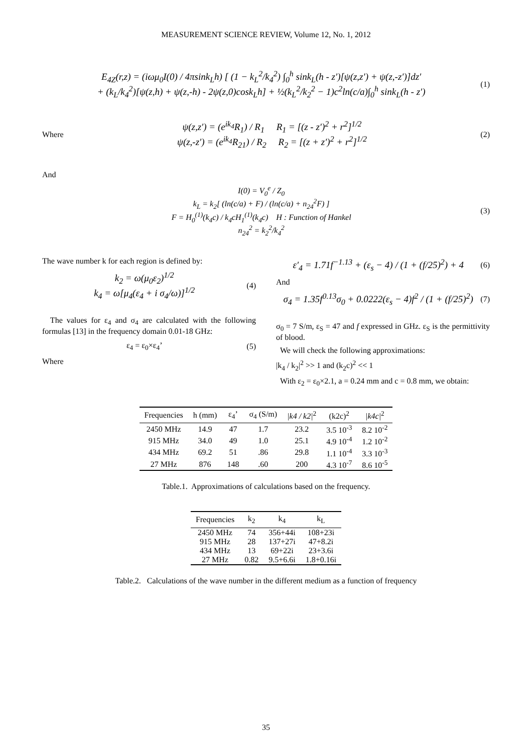MEASUREMENT SCIENCE REVIEW, Volume 12, No. 1, 2012
E<sub>4Z</sub>(r,z) = (iωμ<sub>0</sub>I(0) / 4πsink<sub>L</sub>h) [ (1 − k<sub>L</sub><sup>2</sup>/k<sub>4</sub><sup>2</sup>) ∫<sub>0</sub><sup>h</sup> sink<sub>L</sub>(h - z′)[ψ(z,z′) + ψ(z,-z′)]dz′
+ (k<sub>L</sub>/k<sub>4</sub><sup>2</sup>)[ψ(z,h) + ψ(z,-h) - 2ψ(z,0)cosk<sub>L</sub>h] + ½(k<sub>L</sub><sup>2</sup>/k<sub>2</sub><sup>2</sup> − 1)c<sup>2</sup>ln(c/a)∫<sub>0</sub><sup>h</sup> sink<sub>L</sub>(h - z′)
(1)
Where
ψ(z,z′) = (e<sup>ik<sub>4</sub></sup>R<sub>1</sub>) / R<sub>1</sub> R<sub>1</sub> = [(z - z′)<sup>2</sup> + r<sup>2</sup>]<sup>1/2</sup>
ψ(z,-z′) = (e<sup>ik<sub>4</sub></sup>R<sub>21</sub>) / R<sub>2</sub> R<sub>2</sub> = [(z + z′)<sup>2</sup> + r<sup>2</sup>]<sup>1/2</sup>
(2)
And
I(0) = V<sub>0</sub><sup>e</sup> / Z<sub>0</sub>
k<sub>L</sub> = k<sub>2</sub>[ (ln(c/a) + F) / (ln(c/a) + n<sub>24</sub><sup>2</sup>F) ]
F = H<sub>0</sub><sup>(1)</sup>(k<sub>4</sub>c) / k<sub>4</sub>cH<sub>1</sub><sup>(1)</sup>(k<sub>4</sub>c) H : Function of Hankel
n<sub>24</sub><sup>2</sup> = k<sub>2</sub><sup>2</sup>/k<sub>4</sub><sup>2</sup>
(3)
The wave number k for each region is defined by:
k<sub>2</sub> = ω(μ<sub>0</sub>ε<sub>2</sub>)<sup>1/2</sup>
k<sub>4</sub> = ω[μ<sub>4</sub>(ε<sub>4</sub> + i σ<sub>4</sub>/ω)]<sup>1/2</sup>
(4)
The values for ε<sub>4</sub> and σ<sub>4</sub> are calculated with the following formulas [13] in the frequency domain 0.01-18 GHz:
ε<sub>4</sub> = ε<sub>0</sub>×ε<sub>4</sub>’ (5)
Where
ε′<sub>4</sub> = 1.71f<sup>−1.13</sup> + (ε<sub>s</sub> − 4) / (1 + (f/25)<sup>2</sup>) + 4
(6)
And
σ<sub>4</sub> = 1.35f<sup>0.13</sup>σ<sub>0</sub> + 0.0222(ε<sub>s</sub> − 4)f<sup>2</sup> / (1 + (f/25)<sup>2</sup>)
(7)
σ<sub>0</sub> = 7 S/m, ε<sub>S</sub> = 47 and f expressed in GHz. ε<sub>S</sub> is the permittivity of blood.
We will check the following approximations:
|k<sub>4</sub> / k<sub>2</sub>|<sup>2</sup> >> 1 and (k<sub>2</sub>c)<sup>2</sup> << 1
With ε<sub>2</sub> = ε<sub>0</sub>×2.1, a = 0.24 mm and c = 0.8 mm, we obtain:
| Frequencies | h (mm) | ε<sub>4</sub>’ | σ<sub>4</sub> (S/m) | /k4 / k2/<sup>2</sup> | (k2c)<sup>2</sup> | /k4c/<sup>2</sup> |
| --- | --- | --- | --- | --- | --- | --- |
| 2450 MHz | 14.9 | 47 | 1.7 | 23.2 | 3.5 10<sup>-3</sup> | 8.2 10<sup>-2</sup> |
| 915 MHz | 34.0 | 49 | 1.0 | 25.1 | 4.9 10<sup>-4</sup> | 1.2 10<sup>-2</sup> |
| 434 MHz | 69.2 | 51 | .86 | 29.8 | 1.1 10<sup>-4</sup> | 3.3 10<sup>-3</sup> |
| 27 MHz | 876 | 148 | .60 | 200 | 4.3 10<sup>-7</sup> | 8.6 10<sup>-5</sup> |
Table.1. Approximations of calculations based on the frequency.
| Frequencies | k<sub>2</sub> | k<sub>4</sub> | k<sub>L</sub> |
| --- | --- | --- | --- |
| 2450 MHz | 74 | 356+44i | 108+23i |
| 915 MHz | 28 | 137+27i | 47+8.2i |
| 434 MHz | 13 | 69+22i | 23+3.6i |
| 27 MHz | 0.82 | 9.5+6.6i | 1.8+0.16i |
Table.2. Calculations of the wave number in the different medium as a function of frequency
35